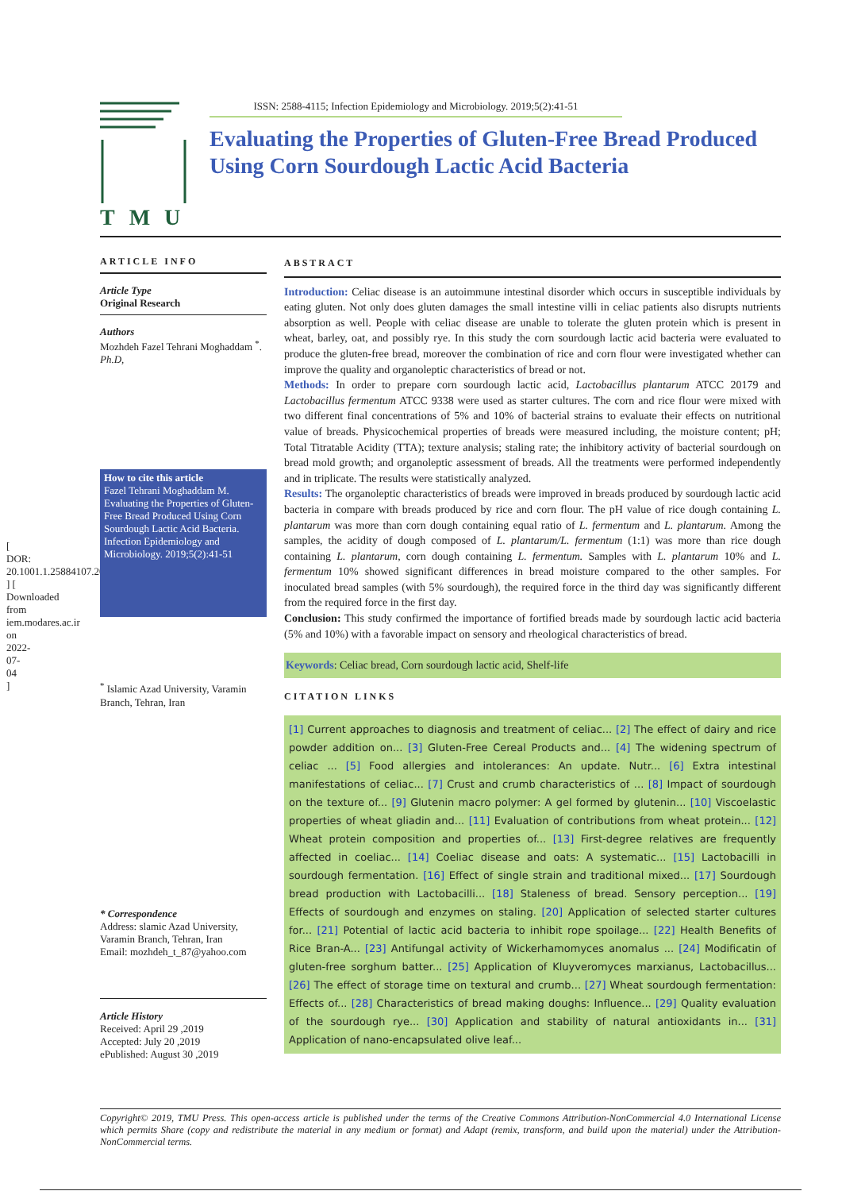[ DOR: 20.1001.1.25884107.2019.5.2.6.9 ] [ Downloaded from iem.modares.ac.ir on 2022-07-04 ]
TMU
ISSN: 2588-4115; Infection Epidemiology and Microbiology. 2019;5(2):41-51
Evaluating the Properties of Gluten-Free Bread Produced Using Corn Sourdough Lactic Acid Bacteria
ARTICLE INFO
Article Type
Original Research
Authors
Mozhdeh Fazel Tehrani Moghaddam <sup>*</sup>. Ph.D,
How to cite this article
Fazel Tehrani Moghaddam M. Evaluating the Properties of Gluten-Free Bread Produced Using Corn Sourdough Lactic Acid Bacteria. Infection Epidemiology and Microbiology. 2019;5(2):41-51
<sup>*</sup> Islamic Azad University, Varamin Branch, Tehran, Iran
* Correspondence
Address: slamic Azad University, Varamin Branch, Tehran, Iran
Email: mozhdeh_t_87@yahoo.com
Article History
Received: April 29 ,2019
Accepted: July 20 ,2019
ePublished: August 30 ,2019
ABSTRACT
Introduction: Celiac disease is an autoimmune intestinal disorder which occurs in susceptible individuals by eating gluten. Not only does gluten damages the small intestine villi in celiac patients also disrupts nutrients absorption as well. People with celiac disease are unable to tolerate the gluten protein which is present in wheat, barley, oat, and possibly rye. In this study the corn sourdough lactic acid bacteria were evaluated to produce the gluten-free bread, moreover the combination of rice and corn flour were investigated whether can improve the quality and organoleptic characteristics of bread or not.
Methods: In order to prepare corn sourdough lactic acid, Lactobacillus plantarum ATCC 20179 and Lactobacillus fermentum ATCC 9338 were used as starter cultures. The corn and rice flour were mixed with two different final concentrations of 5% and 10% of bacterial strains to evaluate their effects on nutritional value of breads. Physicochemical properties of breads were measured including, the moisture content; pH; Total Titratable Acidity (TTA); texture analysis; staling rate; the inhibitory activity of bacterial sourdough on bread mold growth; and organoleptic assessment of breads. All the treatments were performed independently and in triplicate. The results were statistically analyzed.
Results: The organoleptic characteristics of breads were improved in breads produced by sourdough lactic acid bacteria in compare with breads produced by rice and corn flour. The pH value of rice dough containing L. plantarum was more than corn dough containing equal ratio of L. fermentum and L. plantarum. Among the samples, the acidity of dough composed of L. plantarum/L. fermentum (1:1) was more than rice dough containing L. plantarum, corn dough containing L. fermentum. Samples with L. plantarum 10% and L. fermentum 10% showed significant differences in bread moisture compared to the other samples. For inoculated bread samples (with 5% sourdough), the required force in the third day was significantly different from the required force in the first day.
Conclusion: This study confirmed the importance of fortified breads made by sourdough lactic acid bacteria (5% and 10%) with a favorable impact on sensory and rheological characteristics of bread.
Keywords: Celiac bread, Corn sourdough lactic acid, Shelf-life
CITATION LINKS
[1] Current approaches to diagnosis and treatment of celiac... [2] The effect of dairy and rice powder addition on... [3] Gluten-Free Cereal Products and... [4] The widening spectrum of celiac ... [5] Food allergies and intolerances: An update. Nutr... [6] Extra intestinal manifestations of celiac... [7] Crust and crumb characteristics of ... [8] Impact of sourdough on the texture of... [9] Glutenin macro polymer: A gel formed by glutenin... [10] Viscoelastic properties of wheat gliadin and... [11] Evaluation of contributions from wheat protein... [12] Wheat protein composition and properties of... [13] First-degree relatives are frequently affected in coeliac... [14] Coeliac disease and oats: A systematic... [15] Lactobacilli in sourdough fermentation. [16] Effect of single strain and traditional mixed... [17] Sourdough bread production with Lactobacilli... [18] Staleness of bread. Sensory perception... [19] Effects of sourdough and enzymes on staling. [20] Application of selected starter cultures for... [21] Potential of lactic acid bacteria to inhibit rope spoilage... [22] Health Benefits of Rice Bran-A... [23] Antifungal activity of Wickerhamomyces anomalus ... [24] Modificatin of gluten-free sorghum batter... [25] Application of Kluyveromyces marxianus, Lactobacillus... [26] The effect of storage time on textural and crumb... [27] Wheat sourdough fermentation: Effects of... [28] Characteristics of bread making doughs: Influence... [29] Quality evaluation of the sourdough rye... [30] Application and stability of natural antioxidants in... [31] Application of nano-encapsulated olive leaf...
Copyright© 2019, TMU Press. This open-access article is published under the terms of the Creative Commons Attribution-NonCommercial 4.0 International License which permits Share (copy and redistribute the material in any medium or format) and Adapt (remix, transform, and build upon the material) under the Attribution-NonCommercial terms.